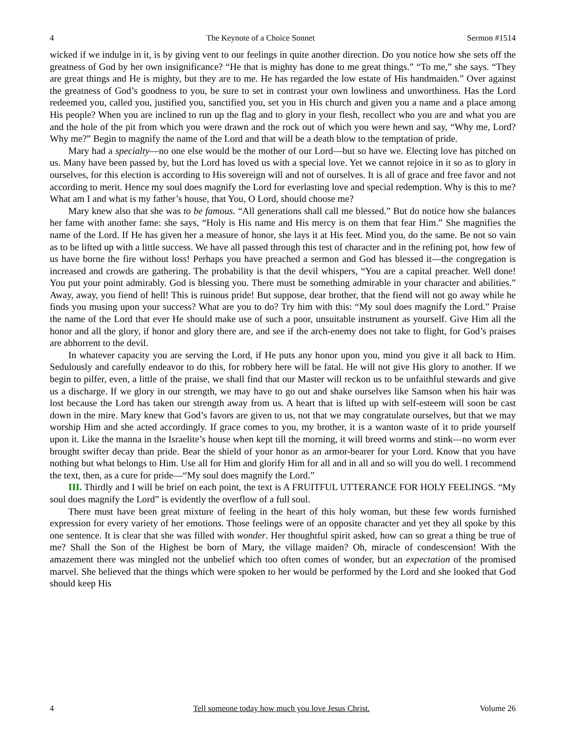4 The Keynote of a Choice Sonnet Sermon #1514
wicked if we indulge in it, is by giving vent to our feelings in quite another direction. Do you notice how she sets off the greatness of God by her own insignificance? “He that is mighty has done to me great things.” “To me,” she says. “They are great things and He is mighty, but they are to me. He has regarded the low estate of His handmaiden.” Over against the greatness of God’s goodness to you, be sure to set in contrast your own lowliness and unworthiness. Has the Lord redeemed you, called you, justified you, sanctified you, set you in His church and given you a name and a place among His people? When you are inclined to run up the flag and to glory in your flesh, recollect who you are and what you are and the hole of the pit from which you were drawn and the rock out of which you were hewn and say, “Why me, Lord? Why me?” Begin to magnify the name of the Lord and that will be a death blow to the temptation of pride.
Mary had a specialty—no one else would be the mother of our Lord—but so have we. Electing love has pitched on us. Many have been passed by, but the Lord has loved us with a special love. Yet we cannot rejoice in it so as to glory in ourselves, for this election is according to His sovereign will and not of ourselves. It is all of grace and free favor and not according to merit. Hence my soul does magnify the Lord for everlasting love and special redemption. Why is this to me? What am I and what is my father’s house, that You, O Lord, should choose me?
Mary knew also that she was to be famous. “All generations shall call me blessed.” But do notice how she balances her fame with another fame: she says, “Holy is His name and His mercy is on them that fear Him.” She magnifies the name of the Lord. If He has given her a measure of honor, she lays it at His feet. Mind you, do the same. Be not so vain as to be lifted up with a little success. We have all passed through this test of character and in the refining pot, how few of us have borne the fire without loss! Perhaps you have preached a sermon and God has blessed it—the congregation is increased and crowds are gathering. The probability is that the devil whispers, “You are a capital preacher. Well done! You put your point admirably. God is blessing you. There must be something admirable in your character and abilities.” Away, away, you fiend of hell! This is ruinous pride! But suppose, dear brother, that the fiend will not go away while he finds you musing upon your success? What are you to do? Try him with this: “My soul does magnify the Lord.” Praise the name of the Lord that ever He should make use of such a poor, unsuitable instrument as yourself. Give Him all the honor and all the glory, if honor and glory there are, and see if the arch-enemy does not take to flight, for God’s praises are abhorrent to the devil.
In whatever capacity you are serving the Lord, if He puts any honor upon you, mind you give it all back to Him. Sedulously and carefully endeavor to do this, for robbery here will be fatal. He will not give His glory to another. If we begin to pilfer, even, a little of the praise, we shall find that our Master will reckon us to be unfaithful stewards and give us a discharge. If we glory in our strength, we may have to go out and shake ourselves like Samson when his hair was lost because the Lord has taken our strength away from us. A heart that is lifted up with self-esteem will soon be cast down in the mire. Mary knew that God’s favors are given to us, not that we may congratulate ourselves, but that we may worship Him and she acted accordingly. If grace comes to you, my brother, it is a wanton waste of it to pride yourself upon it. Like the manna in the Israelite’s house when kept till the morning, it will breed worms and stink—no worm ever brought swifter decay than pride. Bear the shield of your honor as an armor-bearer for your Lord. Know that you have nothing but what belongs to Him. Use all for Him and glorify Him for all and in all and so will you do well. I recommend the text, then, as a cure for pride—“My soul does magnify the Lord.”
III. Thirdly and I will be brief on each point, the text is A FRUITFUL UTTERANCE FOR HOLY FEELINGS. “My soul does magnify the Lord” is evidently the overflow of a full soul.
There must have been great mixture of feeling in the heart of this holy woman, but these few words furnished expression for every variety of her emotions. Those feelings were of an opposite character and yet they all spoke by this one sentence. It is clear that she was filled with wonder. Her thoughtful spirit asked, how can so great a thing be true of me? Shall the Son of the Highest be born of Mary, the village maiden? Oh, miracle of condescension! With the amazement there was mingled not the unbelief which too often comes of wonder, but an expectation of the promised marvel. She believed that the things which were spoken to her would be performed by the Lord and she looked that God should keep His
4 Tell someone today how much you love Jesus Christ. Volume 26